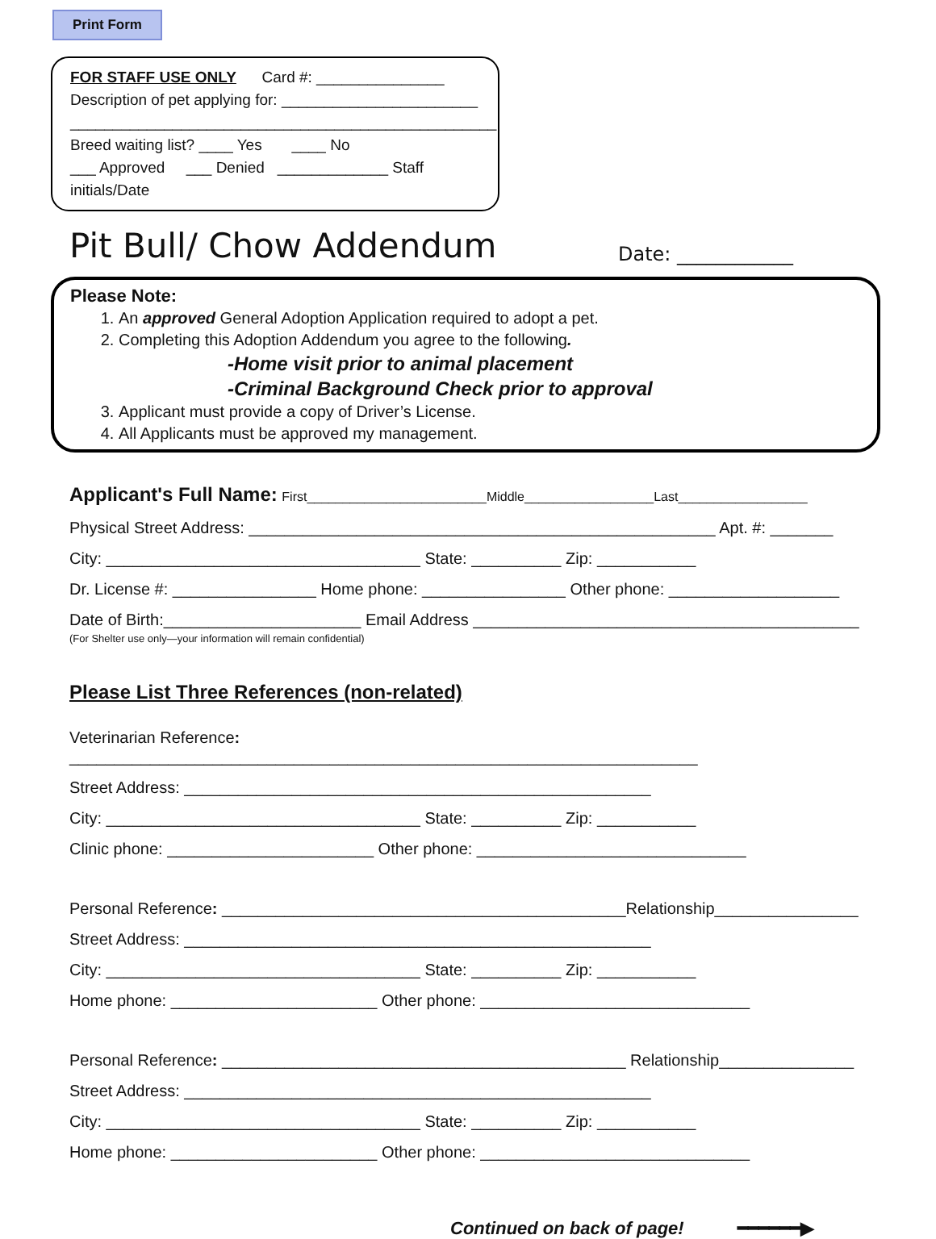Print Form
FOR STAFF USE ONLY Card #: _______________
Description of pet applying for: _______________________
__________________________________________________
Breed waiting list? ____ Yes ____ No
___ Approved ___ Denied _____________ Staff initials/Date
Pit Bull/ Chow Addendum
Date: ____________
Please Note:
1. An approved General Adoption Application required to adopt a pet.
2. Completing this Adoption Addendum you agree to the following.
-Home visit prior to animal placement
-Criminal Background Check prior to approval
3. Applicant must provide a copy of Driver’s License.
4. All Applicants must be approved my management.
Applicant's Full Name: First_________________________Middle__________________Last__________________
Physical Street Address: ____________________________________________________ Apt. #: _______
City: ___________________________________ State: __________ Zip: ___________
Dr. License #: ________________ Home phone: ________________ Other phone: ___________________
Date of Birth:______________________ Email Address ___________________________________________
(For Shelter use only—your information will remain confidential)
Please List Three References (non-related)
Veterinarian Reference: ______________________________________________________________________
Street Address: ____________________________________________________
City: ___________________________________ State: __________ Zip: ___________
Clinic phone: _______________________ Other phone: ______________________________
Personal Reference: _____________________________________________Relationship________________
Street Address: ____________________________________________________
City: ___________________________________ State: __________ Zip: ___________
Home phone: _______________________ Other phone: ______________________________
Personal Reference: _____________________________________________ Relationship_______________
Street Address: ____________________________________________________
City: ___________________________________ State: __________ Zip: ___________
Home phone: _______________________ Other phone: ______________________________
Continued on back of page! ━━━━━━▶